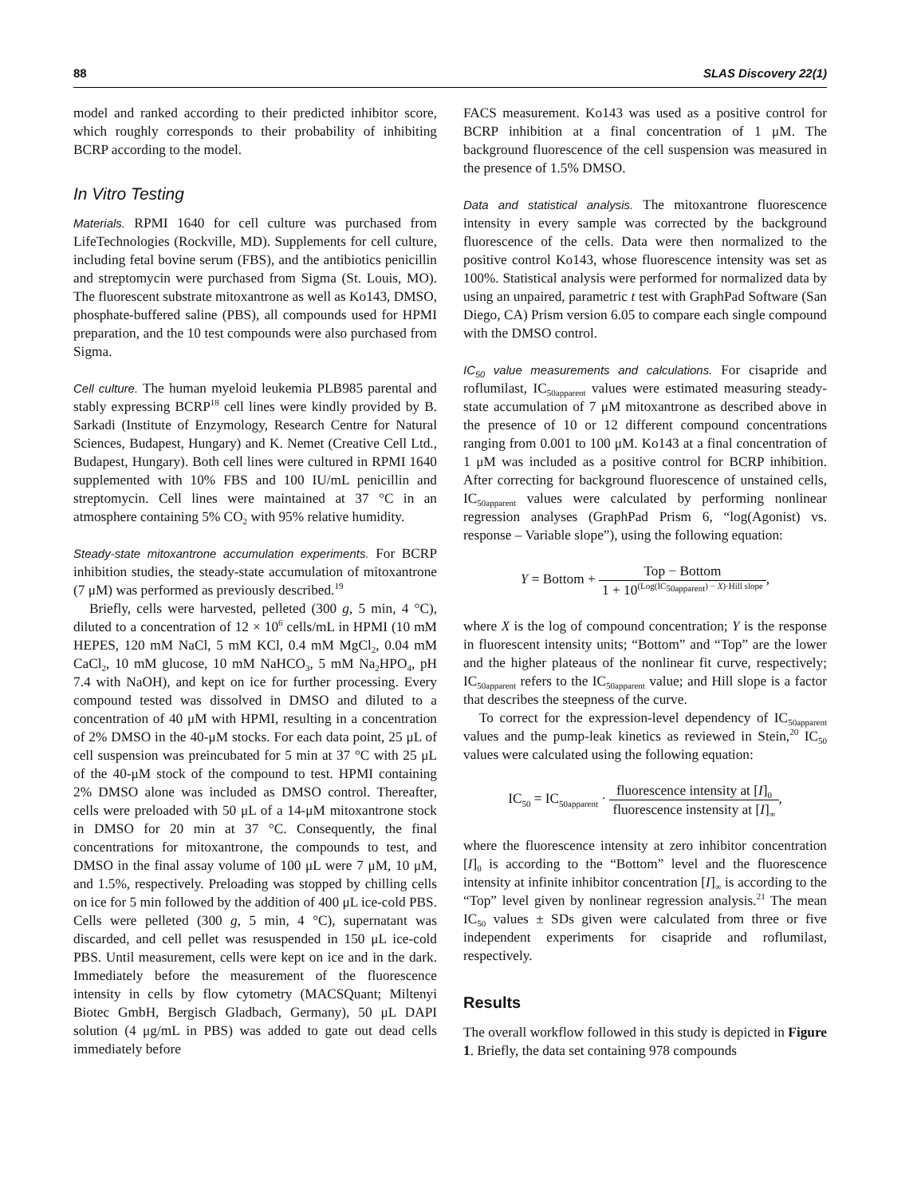88 SLAS Discovery 22(1)
model and ranked according to their predicted inhibitor score, which roughly corresponds to their probability of inhibiting BCRP according to the model.
In Vitro Testing
Materials. RPMI 1640 for cell culture was purchased from LifeTechnologies (Rockville, MD). Supplements for cell culture, including fetal bovine serum (FBS), and the antibiotics penicillin and streptomycin were purchased from Sigma (St. Louis, MO). The fluorescent substrate mitoxantrone as well as Ko143, DMSO, phosphate-buffered saline (PBS), all compounds used for HPMI preparation, and the 10 test compounds were also purchased from Sigma.
Cell culture. The human myeloid leukemia PLB985 parental and stably expressing BCRP<sup>18</sup> cell lines were kindly provided by B. Sarkadi (Institute of Enzymology, Research Centre for Natural Sciences, Budapest, Hungary) and K. Nemet (Creative Cell Ltd., Budapest, Hungary). Both cell lines were cultured in RPMI 1640 supplemented with 10% FBS and 100 IU/mL penicillin and streptomycin. Cell lines were maintained at 37 °C in an atmosphere containing 5% CO<sub>2</sub> with 95% relative humidity.
Steady-state mitoxantrone accumulation experiments. For BCRP inhibition studies, the steady-state accumulation of mitoxantrone (7 μM) was performed as previously described.<sup>19</sup>
Briefly, cells were harvested, pelleted (300 g, 5 min, 4 °C), diluted to a concentration of 12 × 10<sup>6</sup> cells/mL in HPMI (10 mM HEPES, 120 mM NaCl, 5 mM KCl, 0.4 mM MgCl<sub>2</sub>, 0.04 mM CaCl<sub>2</sub>, 10 mM glucose, 10 mM NaHCO<sub>3</sub>, 5 mM Na<sub>2</sub>HPO<sub>4</sub>, pH 7.4 with NaOH), and kept on ice for further processing. Every compound tested was dissolved in DMSO and diluted to a concentration of 40 μM with HPMI, resulting in a concentration of 2% DMSO in the 40-μM stocks. For each data point, 25 μL of cell suspension was preincubated for 5 min at 37 °C with 25 μL of the 40-μM stock of the compound to test. HPMI containing 2% DMSO alone was included as DMSO control. Thereafter, cells were preloaded with 50 μL of a 14-μM mitoxantrone stock in DMSO for 20 min at 37 °C. Consequently, the final concentrations for mitoxantrone, the compounds to test, and DMSO in the final assay volume of 100 μL were 7 μM, 10 μM, and 1.5%, respectively. Preloading was stopped by chilling cells on ice for 5 min followed by the addition of 400 μL ice-cold PBS. Cells were pelleted (300 g, 5 min, 4 °C), supernatant was discarded, and cell pellet was resuspended in 150 μL ice-cold PBS. Until measurement, cells were kept on ice and in the dark. Immediately before the measurement of the fluorescence intensity in cells by flow cytometry (MACSQuant; Miltenyi Biotec GmbH, Bergisch Gladbach, Germany), 50 μL DAPI solution (4 μg/mL in PBS) was added to gate out dead cells immediately before
FACS measurement. Ko143 was used as a positive control for BCRP inhibition at a final concentration of 1 μM. The background fluorescence of the cell suspension was measured in the presence of 1.5% DMSO.
Data and statistical analysis. The mitoxantrone fluorescence intensity in every sample was corrected by the background fluorescence of the cells. Data were then normalized to the positive control Ko143, whose fluorescence intensity was set as 100%. Statistical analysis were performed for normalized data by using an unpaired, parametric t test with GraphPad Software (San Diego, CA) Prism version 6.05 to compare each single compound with the DMSO control.
IC<sub>50</sub> value measurements and calculations. For cisapride and roflumilast, IC<sub>50apparent</sub> values were estimated measuring steady-state accumulation of 7 μM mitoxantrone as described above in the presence of 10 or 12 different compound concentrations ranging from 0.001 to 100 μM. Ko143 at a final concentration of 1 μM was included as a positive control for BCRP inhibition. After correcting for background fluorescence of unstained cells, IC<sub>50apparent</sub> values were calculated by performing nonlinear regression analyses (GraphPad Prism 6, “log(Agonist) vs. response – Variable slope”), using the following equation:
Y = Bottom + Top − Bottom 1 + 10<sup>(Log(IC<sub>50apparent</sub>) − X)·Hill slope</sup>,
where X is the log of compound concentration; Y is the response in fluorescent intensity units; “Bottom” and “Top” are the lower and the higher plateaus of the nonlinear fit curve, respectively; IC<sub>50apparent</sub> refers to the IC<sub>50apparent</sub> value; and Hill slope is a factor that describes the steepness of the curve.
To correct for the expression-level dependency of IC<sub>50apparent</sub> values and the pump-leak kinetics as reviewed in Stein,<sup>20</sup> IC<sub>50</sub> values were calculated using the following equation:
IC<sub>50</sub> = IC<sub>50apparent</sub> · fluorescence intensity at [I]<sub>0</sub> fluorescence instensity at [I]<sub>∞</sub>,
where the fluorescence intensity at zero inhibitor concentration [I]<sub>0</sub> is according to the “Bottom” level and the fluorescence intensity at infinite inhibitor concentration [I]<sub>∞</sub> is according to the “Top” level given by nonlinear regression analysis.<sup>21</sup> The mean IC<sub>50</sub> values ± SDs given were calculated from three or five independent experiments for cisapride and roflumilast, respectively.
Results
The overall workflow followed in this study is depicted in Figure 1. Briefly, the data set containing 978 compounds